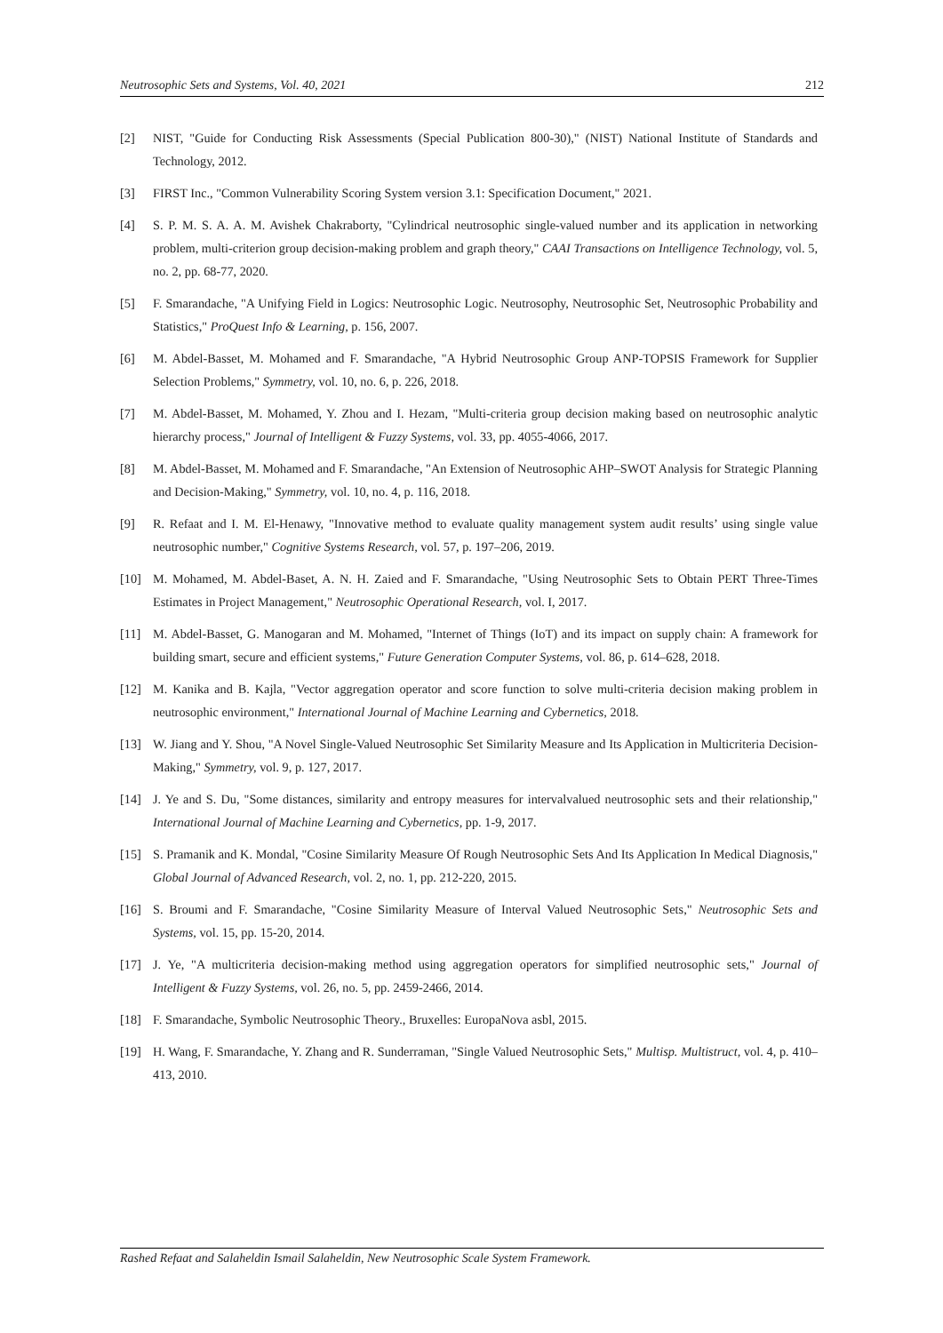Neutrosophic Sets and Systems, Vol. 40, 2021 212
[2] NIST, "Guide for Conducting Risk Assessments (Special Publication 800-30)," (NIST) National Institute of Standards and Technology, 2012.
[3] FIRST Inc., "Common Vulnerability Scoring System version 3.1: Specification Document," 2021.
[4] S. P. M. S. A. A. M. Avishek Chakraborty, "Cylindrical neutrosophic single-valued number and its application in networking problem, multi-criterion group decision-making problem and graph theory," CAAI Transactions on Intelligence Technology, vol. 5, no. 2, pp. 68-77, 2020.
[5] F. Smarandache, "A Unifying Field in Logics: Neutrosophic Logic. Neutrosophy, Neutrosophic Set, Neutrosophic Probability and Statistics," ProQuest Info & Learning, p. 156, 2007.
[6] M. Abdel-Basset, M. Mohamed and F. Smarandache, "A Hybrid Neutrosophic Group ANP-TOPSIS Framework for Supplier Selection Problems," Symmetry, vol. 10, no. 6, p. 226, 2018.
[7] M. Abdel-Basset, M. Mohamed, Y. Zhou and I. Hezam, "Multi-criteria group decision making based on neutrosophic analytic hierarchy process," Journal of Intelligent & Fuzzy Systems, vol. 33, pp. 4055-4066, 2017.
[8] M. Abdel-Basset, M. Mohamed and F. Smarandache, "An Extension of Neutrosophic AHP–SWOT Analysis for Strategic Planning and Decision-Making," Symmetry, vol. 10, no. 4, p. 116, 2018.
[9] R. Refaat and I. M. El-Henawy, "Innovative method to evaluate quality management system audit results’ using single value neutrosophic number," Cognitive Systems Research, vol. 57, p. 197–206, 2019.
[10] M. Mohamed, M. Abdel-Baset, A. N. H. Zaied and F. Smarandache, "Using Neutrosophic Sets to Obtain PERT Three-Times Estimates in Project Management," Neutrosophic Operational Research, vol. I, 2017.
[11] M. Abdel-Basset, G. Manogaran and M. Mohamed, "Internet of Things (IoT) and its impact on supply chain: A framework for building smart, secure and efficient systems," Future Generation Computer Systems, vol. 86, p. 614–628, 2018.
[12] M. Kanika and B. Kajla, "Vector aggregation operator and score function to solve multi-criteria decision making problem in neutrosophic environment," International Journal of Machine Learning and Cybernetics, 2018.
[13] W. Jiang and Y. Shou, "A Novel Single-Valued Neutrosophic Set Similarity Measure and Its Application in Multicriteria Decision-Making," Symmetry, vol. 9, p. 127, 2017.
[14] J. Ye and S. Du, "Some distances, similarity and entropy measures for intervalvalued neutrosophic sets and their relationship," International Journal of Machine Learning and Cybernetics, pp. 1-9, 2017.
[15] S. Pramanik and K. Mondal, "Cosine Similarity Measure Of Rough Neutrosophic Sets And Its Application In Medical Diagnosis," Global Journal of Advanced Research, vol. 2, no. 1, pp. 212-220, 2015.
[16] S. Broumi and F. Smarandache, "Cosine Similarity Measure of Interval Valued Neutrosophic Sets," Neutrosophic Sets and Systems, vol. 15, pp. 15-20, 2014.
[17] J. Ye, "A multicriteria decision-making method using aggregation operators for simplified neutrosophic sets," Journal of Intelligent & Fuzzy Systems, vol. 26, no. 5, pp. 2459-2466, 2014.
[18] F. Smarandache, Symbolic Neutrosophic Theory., Bruxelles: EuropaNova asbl, 2015.
[19] H. Wang, F. Smarandache, Y. Zhang and R. Sunderraman, "Single Valued Neutrosophic Sets," Multisp. Multistruct, vol. 4, p. 410–413, 2010.
Rashed Refaat and Salaheldin Ismail Salaheldin, New Neutrosophic Scale System Framework.